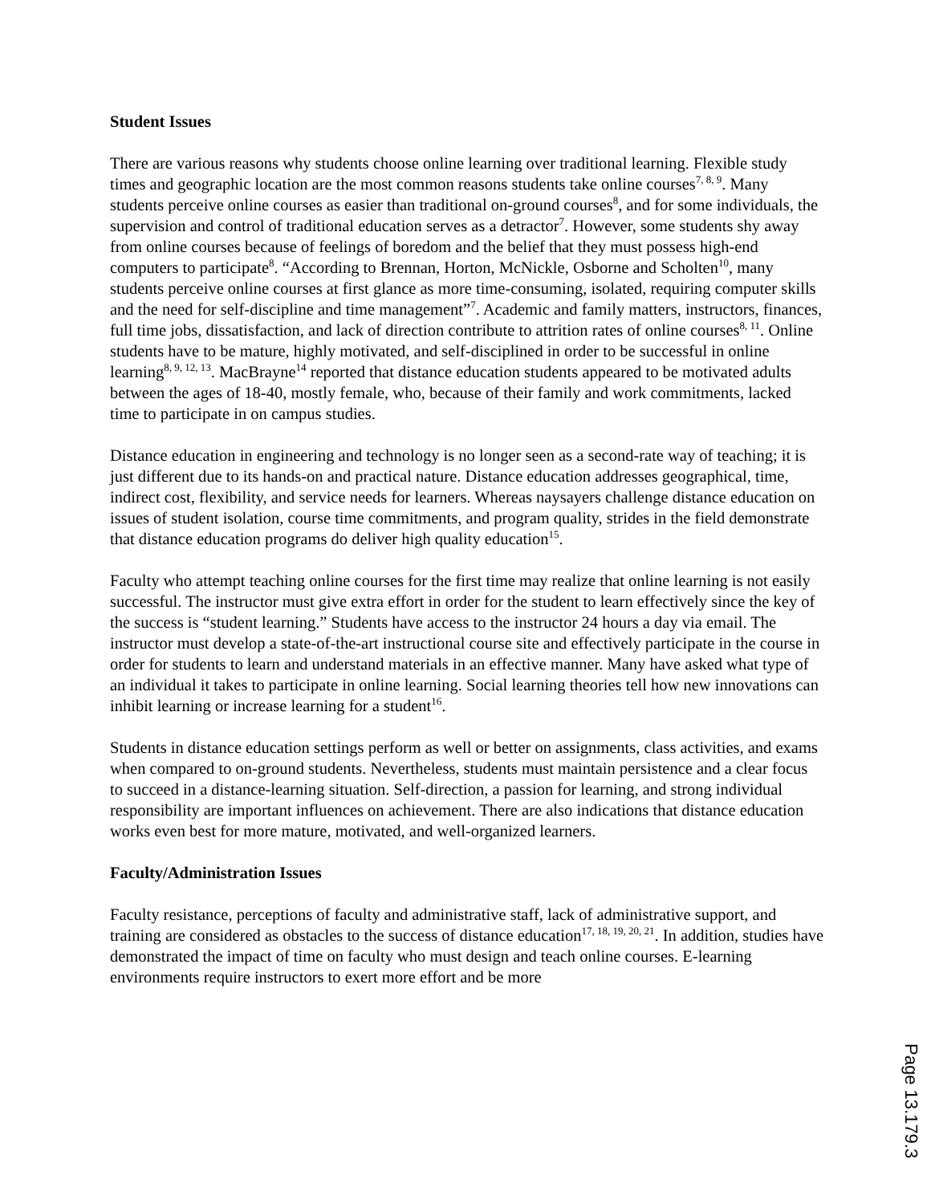Student Issues
There are various reasons why students choose online learning over traditional learning. Flexible study times and geographic location are the most common reasons students take online courses<sup>7, 8, 9</sup>. Many students perceive online courses as easier than traditional on-ground courses<sup>8</sup>, and for some individuals, the supervision and control of traditional education serves as a detractor<sup>7</sup>. However, some students shy away from online courses because of feelings of boredom and the belief that they must possess high-end computers to participate<sup>8</sup>. “According to Brennan, Horton, McNickle, Osborne and Scholten<sup>10</sup>, many students perceive online courses at first glance as more time-consuming, isolated, requiring computer skills and the need for self-discipline and time management”<sup>7</sup>. Academic and family matters, instructors, finances, full time jobs, dissatisfaction, and lack of direction contribute to attrition rates of online courses<sup>8, 11</sup>. Online students have to be mature, highly motivated, and self-disciplined in order to be successful in online learning<sup>8, 9, 12, 13</sup>. MacBrayne<sup>14</sup> reported that distance education students appeared to be motivated adults between the ages of 18-40, mostly female, who, because of their family and work commitments, lacked time to participate in on campus studies.
Distance education in engineering and technology is no longer seen as a second-rate way of teaching; it is just different due to its hands-on and practical nature. Distance education addresses geographical, time, indirect cost, flexibility, and service needs for learners. Whereas naysayers challenge distance education on issues of student isolation, course time commitments, and program quality, strides in the field demonstrate that distance education programs do deliver high quality education<sup>15</sup>.
Faculty who attempt teaching online courses for the first time may realize that online learning is not easily successful. The instructor must give extra effort in order for the student to learn effectively since the key of the success is “student learning.” Students have access to the instructor 24 hours a day via email. The instructor must develop a state-of-the-art instructional course site and effectively participate in the course in order for students to learn and understand materials in an effective manner. Many have asked what type of an individual it takes to participate in online learning. Social learning theories tell how new innovations can inhibit learning or increase learning for a student<sup>16</sup>.
Students in distance education settings perform as well or better on assignments, class activities, and exams when compared to on-ground students. Nevertheless, students must maintain persistence and a clear focus to succeed in a distance-learning situation. Self-direction, a passion for learning, and strong individual responsibility are important influences on achievement. There are also indications that distance education works even best for more mature, motivated, and well-organized learners.
Faculty/Administration Issues
Faculty resistance, perceptions of faculty and administrative staff, lack of administrative support, and training are considered as obstacles to the success of distance education<sup>17, 18, 19, 20, 21</sup>. In addition, studies have demonstrated the impact of time on faculty who must design and teach online courses. E-learning environments require instructors to exert more effort and be more
Page 13.179.3